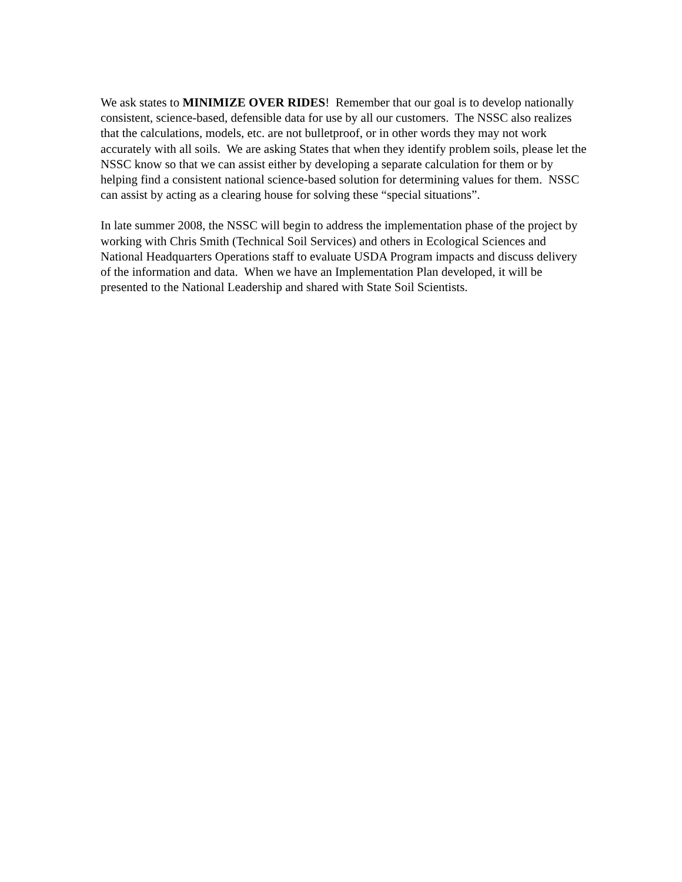We ask states to MINIMIZE OVER RIDES! Remember that our goal is to develop nationally consistent, science-based, defensible data for use by all our customers. The NSSC also realizes that the calculations, models, etc. are not bulletproof, or in other words they may not work accurately with all soils. We are asking States that when they identify problem soils, please let the NSSC know so that we can assist either by developing a separate calculation for them or by helping find a consistent national science-based solution for determining values for them. NSSC can assist by acting as a clearing house for solving these “special situations”.
In late summer 2008, the NSSC will begin to address the implementation phase of the project by working with Chris Smith (Technical Soil Services) and others in Ecological Sciences and National Headquarters Operations staff to evaluate USDA Program impacts and discuss delivery of the information and data. When we have an Implementation Plan developed, it will be presented to the National Leadership and shared with State Soil Scientists.